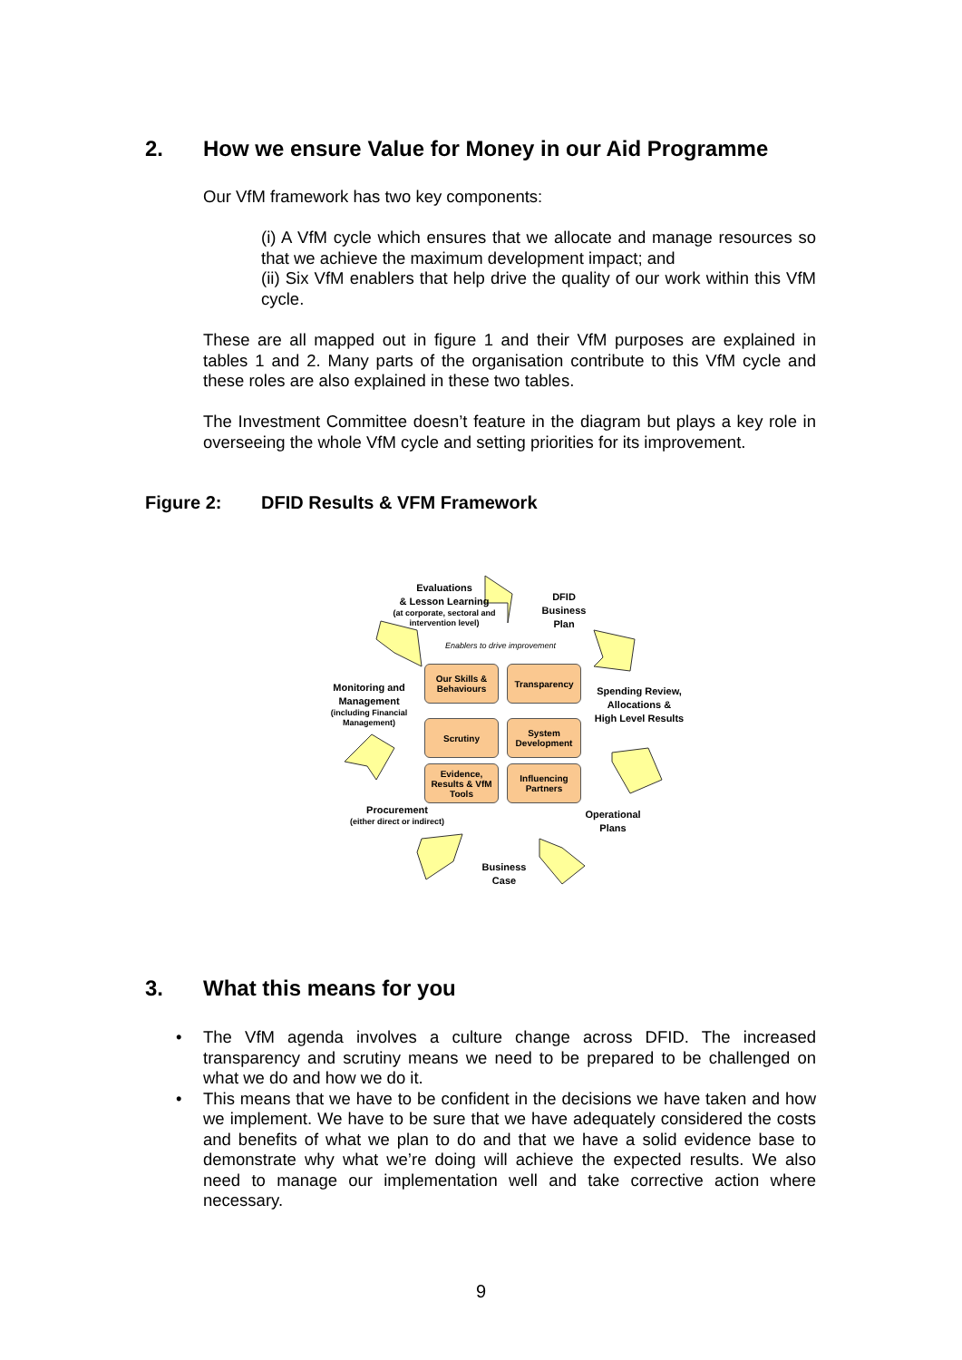2. How we ensure Value for Money in our Aid Programme
Our VfM framework has two key components:
(i) A VfM cycle which ensures that we allocate and manage resources so that we achieve the maximum development impact; and
(ii) Six VfM enablers that help drive the quality of our work within this VfM cycle.
These are all mapped out in figure 1 and their VfM purposes are explained in tables 1 and 2. Many parts of the organisation contribute to this VfM cycle and these roles are also explained in these two tables.
The Investment Committee doesn’t feature in the diagram but plays a key role in overseeing the whole VfM cycle and setting priorities for its improvement.
Figure 2: DFID Results & VFM Framework
Evaluations
& Lesson Learning
(at corporate, sectoral and intervention level)
DFID
Business
Plan
Enablers to drive improvement
Spending Review,
Allocations &
High Level Results
Monitoring and
Management
(including Financial Management)
Operational
Plans
Procurement
(either direct or indirect)
Business
Case
Our Skills & Behaviours
Transparency
Scrutiny
System Development
Evidence, Results & VfM Tools
Influencing Partners
3. What this means for you
• The VfM agenda involves a culture change across DFID. The increased transparency and scrutiny means we need to be prepared to be challenged on what we do and how we do it.
• This means that we have to be confident in the decisions we have taken and how we implement. We have to be sure that we have adequately considered the costs and benefits of what we plan to do and that we have a solid evidence base to demonstrate why what we’re doing will achieve the expected results. We also need to manage our implementation well and take corrective action where necessary.
9